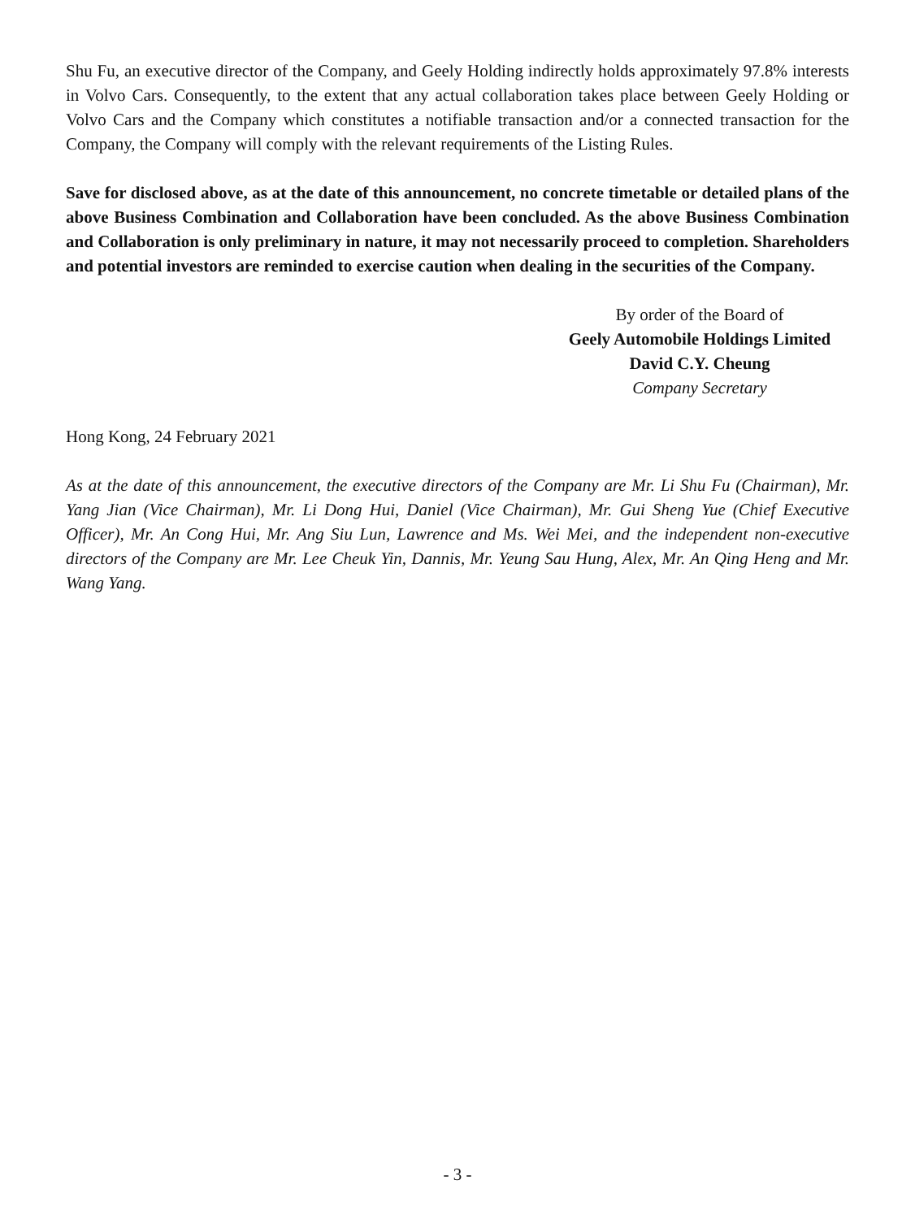Shu Fu, an executive director of the Company, and Geely Holding indirectly holds approximately 97.8% interests in Volvo Cars. Consequently, to the extent that any actual collaboration takes place between Geely Holding or Volvo Cars and the Company which constitutes a notifiable transaction and/or a connected transaction for the Company, the Company will comply with the relevant requirements of the Listing Rules.
Save for disclosed above, as at the date of this announcement, no concrete timetable or detailed plans of the above Business Combination and Collaboration have been concluded. As the above Business Combination and Collaboration is only preliminary in nature, it may not necessarily proceed to completion. Shareholders and potential investors are reminded to exercise caution when dealing in the securities of the Company.
By order of the Board of
Geely Automobile Holdings Limited
David C.Y. Cheung
Company Secretary
Hong Kong, 24 February 2021
As at the date of this announcement, the executive directors of the Company are Mr. Li Shu Fu (Chairman), Mr. Yang Jian (Vice Chairman), Mr. Li Dong Hui, Daniel (Vice Chairman), Mr. Gui Sheng Yue (Chief Executive Officer), Mr. An Cong Hui, Mr. Ang Siu Lun, Lawrence and Ms. Wei Mei, and the independent non-executive directors of the Company are Mr. Lee Cheuk Yin, Dannis, Mr. Yeung Sau Hung, Alex, Mr. An Qing Heng and Mr. Wang Yang.
- 3 -